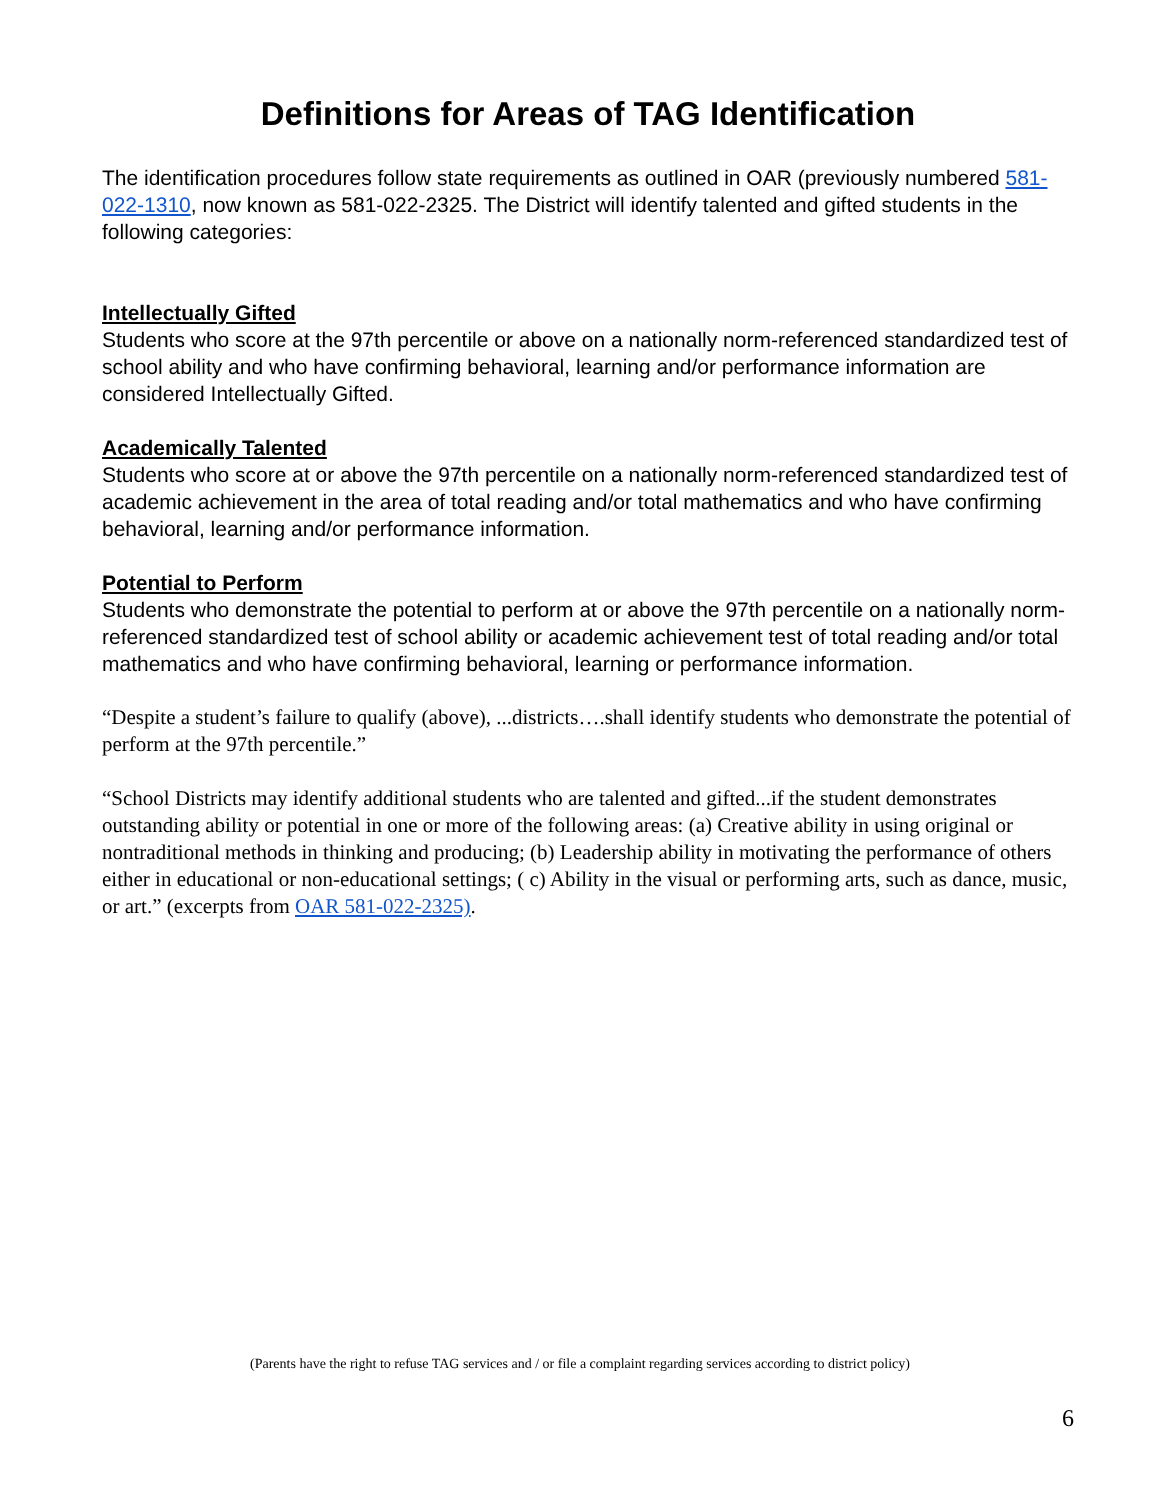Definitions for Areas of TAG Identification
The identification procedures follow state requirements as outlined in OAR (previously numbered 581-022-1310, now known as 581-022-2325. The District will identify talented and gifted students in the following categories:
Intellectually Gifted
Students who score at the 97th percentile or above on a nationally norm-referenced standardized test of school ability and who have confirming behavioral, learning and/or performance information are considered Intellectually Gifted.
Academically Talented
Students who score at or above the 97th percentile on a nationally norm-referenced standardized test of academic achievement in the area of total reading and/or total mathematics and who have confirming behavioral, learning and/or performance information.
Potential to Perform
Students who demonstrate the potential to perform at or above the 97th percentile on a nationally norm-referenced standardized test of school ability or academic achievement test of total reading and/or total mathematics and who have confirming behavioral, learning or performance information.
“Despite a student’s failure to qualify (above), ...districts….shall identify students who demonstrate the potential of perform at the 97th percentile.”
“School Districts may identify additional students who are talented and gifted...if the student demonstrates outstanding ability or potential in one or more of the following areas: (a) Creative ability in using original or nontraditional methods in thinking and producing; (b) Leadership ability in motivating the performance of others either in educational or non-educational settings; ( c) Ability in the visual or performing arts, such as dance, music, or art.” (excerpts from OAR 581-022-2325).
(Parents have the right to refuse TAG services and / or file a complaint regarding services according to district policy)
6